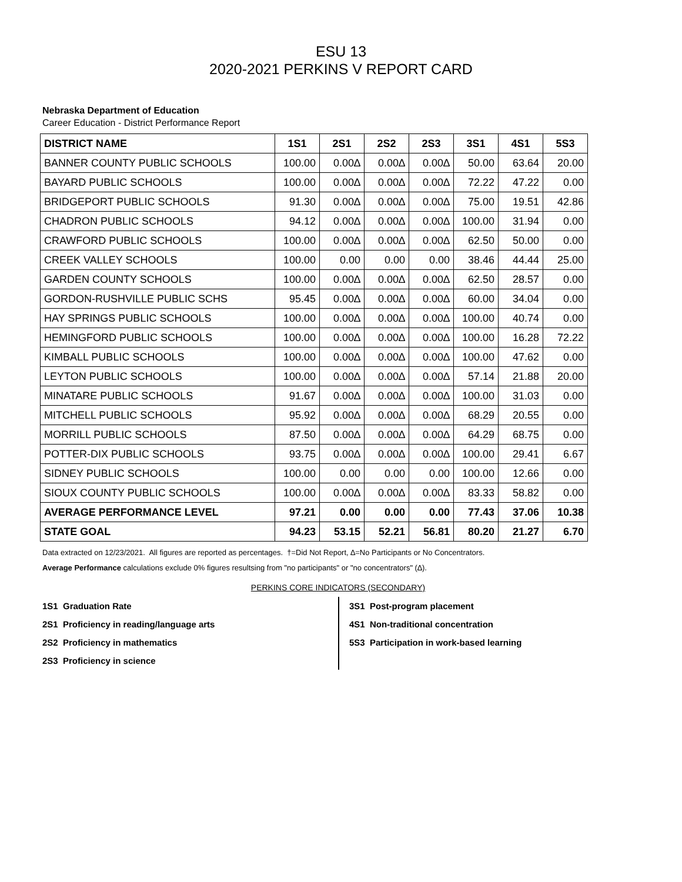ESU 13
2020-2021 PERKINS V REPORT CARD
Nebraska Department of Education
Career Education - District Performance Report
| DISTRICT NAME | 1S1 | 2S1 | 2S2 | 2S3 | 3S1 | 4S1 | 5S3 |
| --- | --- | --- | --- | --- | --- | --- | --- |
| BANNER COUNTY PUBLIC SCHOOLS | 100.00 | 0.00∆ | 0.00∆ | 0.00∆ | 50.00 | 63.64 | 20.00 |
| BAYARD PUBLIC SCHOOLS | 100.00 | 0.00∆ | 0.00∆ | 0.00∆ | 72.22 | 47.22 | 0.00 |
| BRIDGEPORT PUBLIC SCHOOLS | 91.30 | 0.00∆ | 0.00∆ | 0.00∆ | 75.00 | 19.51 | 42.86 |
| CHADRON PUBLIC SCHOOLS | 94.12 | 0.00∆ | 0.00∆ | 0.00∆ | 100.00 | 31.94 | 0.00 |
| CRAWFORD PUBLIC SCHOOLS | 100.00 | 0.00∆ | 0.00∆ | 0.00∆ | 62.50 | 50.00 | 0.00 |
| CREEK VALLEY SCHOOLS | 100.00 | 0.00 | 0.00 | 0.00 | 38.46 | 44.44 | 25.00 |
| GARDEN COUNTY SCHOOLS | 100.00 | 0.00∆ | 0.00∆ | 0.00∆ | 62.50 | 28.57 | 0.00 |
| GORDON-RUSHVILLE PUBLIC SCHS | 95.45 | 0.00∆ | 0.00∆ | 0.00∆ | 60.00 | 34.04 | 0.00 |
| HAY SPRINGS PUBLIC SCHOOLS | 100.00 | 0.00∆ | 0.00∆ | 0.00∆ | 100.00 | 40.74 | 0.00 |
| HEMINGFORD PUBLIC SCHOOLS | 100.00 | 0.00∆ | 0.00∆ | 0.00∆ | 100.00 | 16.28 | 72.22 |
| KIMBALL PUBLIC SCHOOLS | 100.00 | 0.00∆ | 0.00∆ | 0.00∆ | 100.00 | 47.62 | 0.00 |
| LEYTON PUBLIC SCHOOLS | 100.00 | 0.00∆ | 0.00∆ | 0.00∆ | 57.14 | 21.88 | 20.00 |
| MINATARE PUBLIC SCHOOLS | 91.67 | 0.00∆ | 0.00∆ | 0.00∆ | 100.00 | 31.03 | 0.00 |
| MITCHELL PUBLIC SCHOOLS | 95.92 | 0.00∆ | 0.00∆ | 0.00∆ | 68.29 | 20.55 | 0.00 |
| MORRILL PUBLIC SCHOOLS | 87.50 | 0.00∆ | 0.00∆ | 0.00∆ | 64.29 | 68.75 | 0.00 |
| POTTER-DIX PUBLIC SCHOOLS | 93.75 | 0.00∆ | 0.00∆ | 0.00∆ | 100.00 | 29.41 | 6.67 |
| SIDNEY PUBLIC SCHOOLS | 100.00 | 0.00 | 0.00 | 0.00 | 100.00 | 12.66 | 0.00 |
| SIOUX COUNTY PUBLIC SCHOOLS | 100.00 | 0.00∆ | 0.00∆ | 0.00∆ | 83.33 | 58.82 | 0.00 |
| AVERAGE PERFORMANCE LEVEL | 97.21 | 0.00 | 0.00 | 0.00 | 77.43 | 37.06 | 10.38 |
| STATE GOAL | 94.23 | 53.15 | 52.21 | 56.81 | 80.20 | 21.27 | 6.70 |
Data extracted on 12/23/2021. All figures are reported as percentages. †=Did Not Report, ∆=No Participants or No Concentrators.
Average Performance calculations exclude 0% figures resultsing from "no participants" or "no concentrators" (∆).
PERKINS CORE INDICATORS (SECONDARY)
1S1 Graduation Rate
2S1 Proficiency in reading/language arts
2S2 Proficiency in mathematics
2S3 Proficiency in science
3S1 Post-program placement
4S1 Non-traditional concentration
5S3 Participation in work-based learning